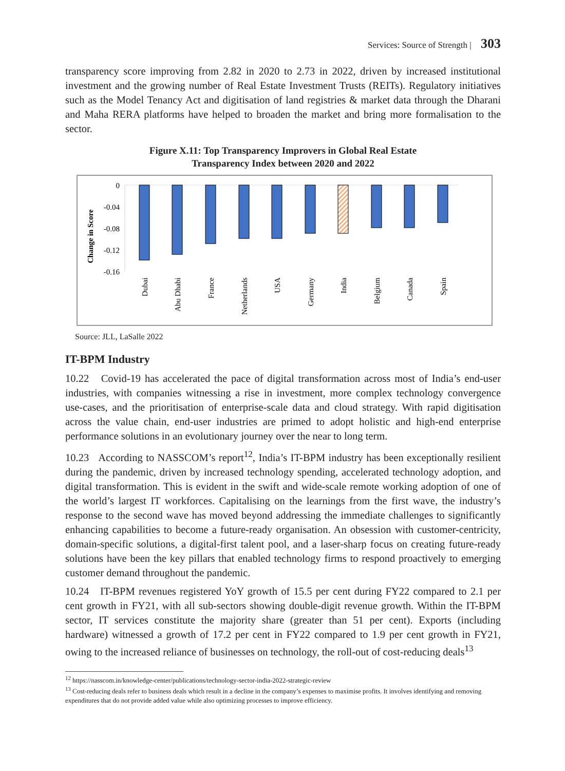Services: Source of Strength | 303
transparency score improving from 2.82 in 2020 to 2.73 in 2022, driven by increased institutional investment and the growing number of Real Estate Investment Trusts (REITs). Regulatory initiatives such as the Model Tenancy Act and digitisation of land registries & market data through the Dharani and Maha RERA platforms have helped to broaden the market and bring more formalisation to the sector.
Figure X.11: Top Transparency Improvers in Global Real Estate
Transparency Index between 2020 and 2022
Change in Score
0
-0.04
-0.08
-0.12
-0.16
Dubai
Abu Dhabi
France
Netherlands
USA
Germany
India
Belgium
Canada
Spain
Source: JLL, LaSalle 2022
IT-BPM Industry
10.22 Covid-19 has accelerated the pace of digital transformation across most of India’s end-user industries, with companies witnessing a rise in investment, more complex technology convergence use-cases, and the prioritisation of enterprise-scale data and cloud strategy. With rapid digitisation across the value chain, end-user industries are primed to adopt holistic and high-end enterprise performance solutions in an evolutionary journey over the near to long term.
10.23 According to NASSCOM’s report<sup>12</sup>, India’s IT-BPM industry has been exceptionally resilient during the pandemic, driven by increased technology spending, accelerated technology adoption, and digital transformation. This is evident in the swift and wide-scale remote working adoption of one of the world’s largest IT workforces. Capitalising on the learnings from the first wave, the industry’s response to the second wave has moved beyond addressing the immediate challenges to significantly enhancing capabilities to become a future-ready organisation. An obsession with customer-centricity, domain-specific solutions, a digital-first talent pool, and a laser-sharp focus on creating future-ready solutions have been the key pillars that enabled technology firms to respond proactively to emerging customer demand throughout the pandemic.
10.24 IT-BPM revenues registered YoY growth of 15.5 per cent during FY22 compared to 2.1 per cent growth in FY21, with all sub-sectors showing double-digit revenue growth. Within the IT-BPM sector, IT services constitute the majority share (greater than 51 per cent). Exports (including hardware) witnessed a growth of 17.2 per cent in FY22 compared to 1.9 per cent growth in FY21, owing to the increased reliance of businesses on technology, the roll-out of cost-reducing deals<sup>13</sup>
<sup>12</sup> https://nasscom.in/knowledge-center/publications/technology-sector-india-2022-strategic-review
<sup>13</sup> Cost-reducing deals refer to business deals which result in a decline in the company’s expenses to maximise profits. It involves identifying and removing expenditures that do not provide added value while also optimizing processes to improve efficiency.